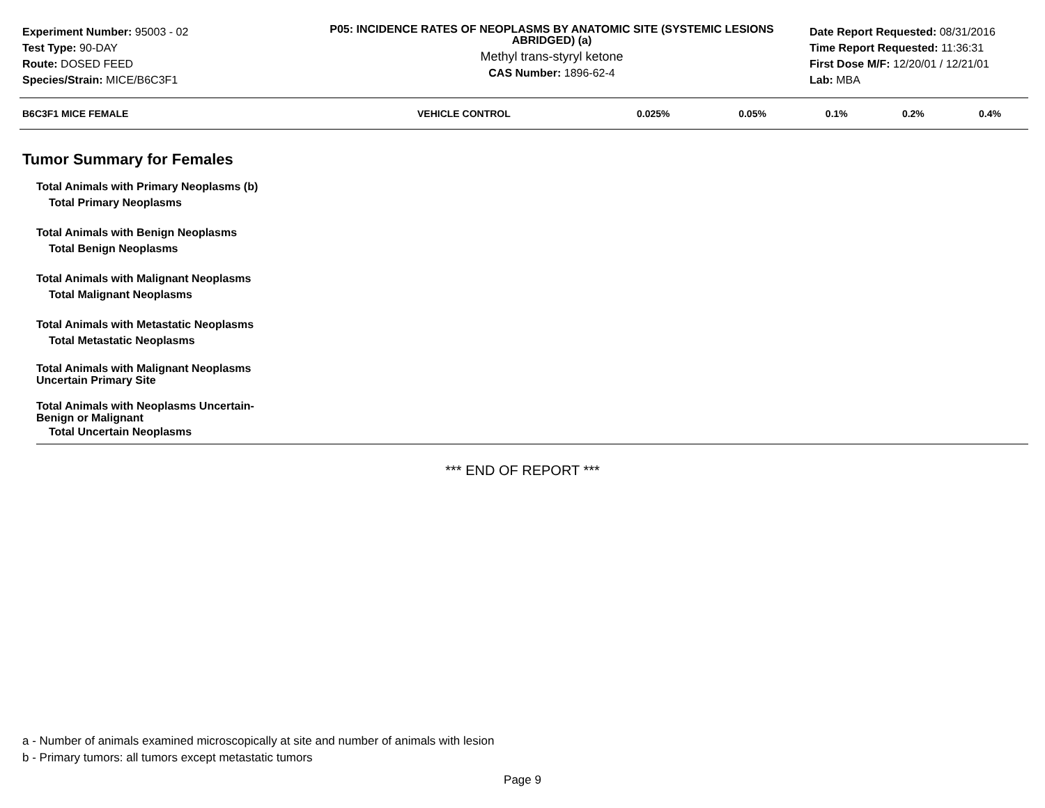Experiment Number: 95003 - 02
Test Type: 90-DAY
Route: DOSED FEED
Species/Strain: MICE/B6C3F1
P05: INCIDENCE RATES OF NEOPLASMS BY ANATOMIC SITE (SYSTEMIC LESIONS ABRIDGED) (a)
Methyl trans-styryl ketone
CAS Number: 1896-62-4
Date Report Requested: 08/31/2016
Time Report Requested: 11:36:31
First Dose M/F: 12/20/01 / 12/21/01
Lab: MBA
| B6C3F1 MICE FEMALE | VEHICLE CONTROL | 0.025% | 0.05% | 0.1% | 0.2% | 0.4% |
| --- | --- | --- | --- | --- | --- | --- |
Tumor Summary for Females
Total Animals with Primary Neoplasms (b)
Total Primary Neoplasms
Total Animals with Benign Neoplasms
Total Benign Neoplasms
Total Animals with Malignant Neoplasms
Total Malignant Neoplasms
Total Animals with Metastatic Neoplasms
Total Metastatic Neoplasms
Total Animals with Malignant Neoplasms
Uncertain Primary Site
Total Animals with Neoplasms Uncertain-
Benign or Malignant
Total Uncertain Neoplasms
*** END OF REPORT ***
a - Number of animals examined microscopically at site and number of animals with lesion
b - Primary tumors: all tumors except metastatic tumors
Page 9